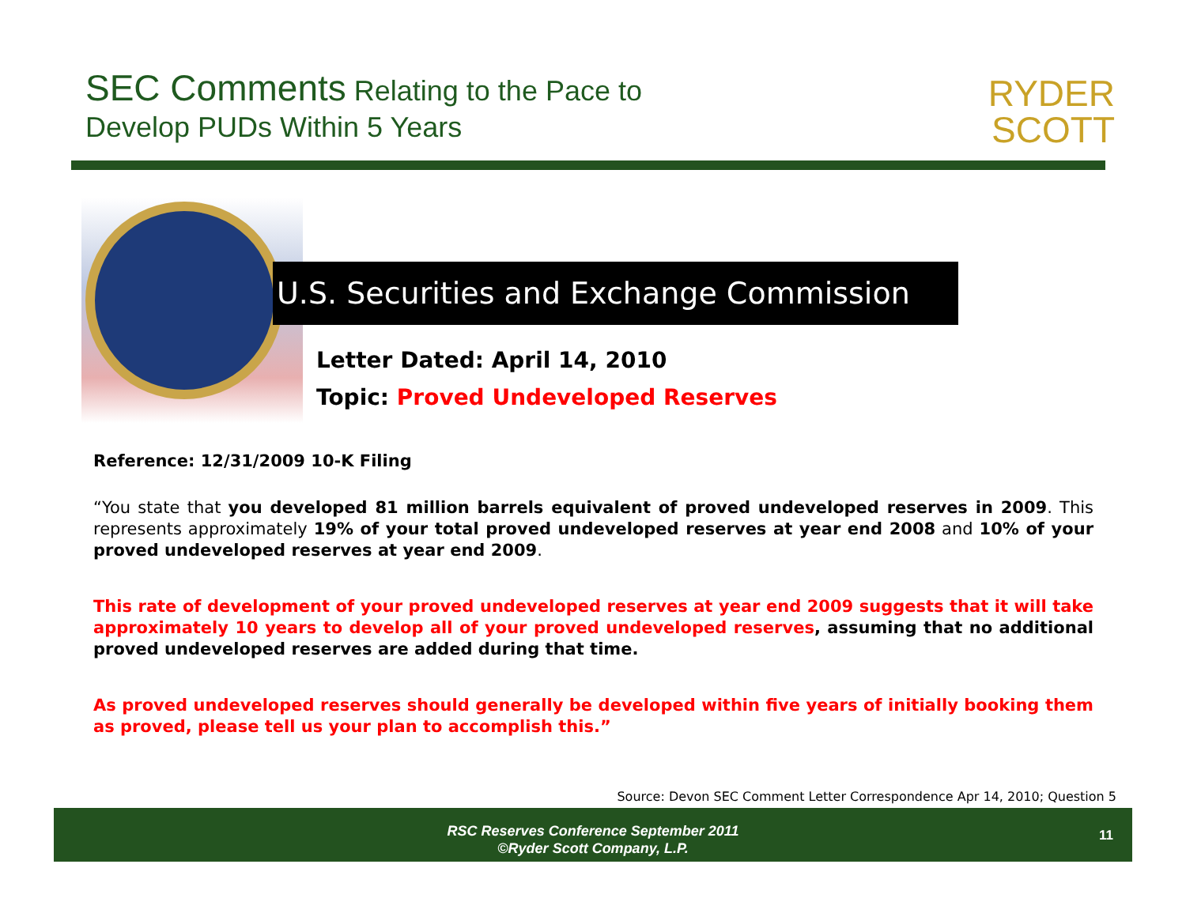SEC Comments Relating to the Pace to
Develop PUDs Within 5 Years
RYDER
SCOTT
U.S. Securities and Exchange Commission
Letter Dated: April 14, 2010
Topic: Proved Undeveloped Reserves
Reference: 12/31/2009 10-K Filing
“You state that you developed 81 million barrels equivalent of proved undeveloped reserves in 2009. This represents approximately 19% of your total proved undeveloped reserves at year end 2008 and 10% of your proved undeveloped reserves at year end 2009.
This rate of development of your proved undeveloped reserves at year end 2009 suggests that it will take approximately 10 years to develop all of your proved undeveloped reserves, assuming that no additional proved undeveloped reserves are added during that time.
As proved undeveloped reserves should generally be developed within five years of initially booking them as proved, please tell us your plan to accomplish this.”
Source: Devon SEC Comment Letter Correspondence Apr 14, 2010; Question 5
RSC Reserves Conference September 2011
©Ryder Scott Company, L.P.
11